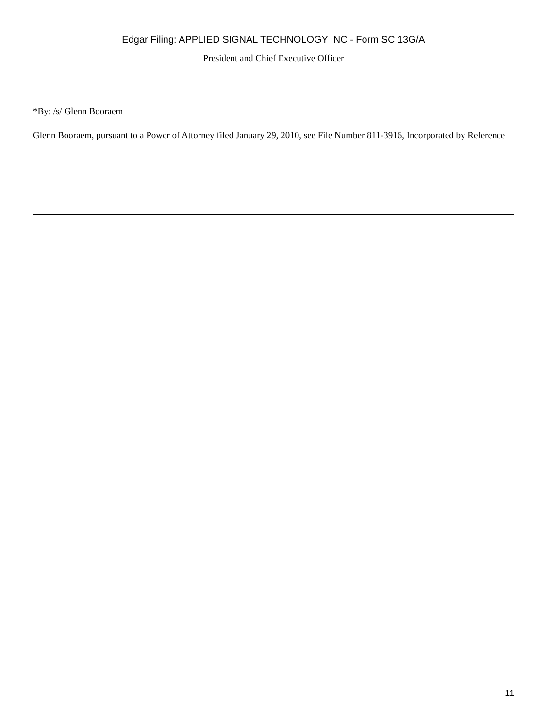Edgar Filing: APPLIED SIGNAL TECHNOLOGY INC - Form SC 13G/A
President and Chief Executive Officer
*By: /s/ Glenn Booraem
Glenn Booraem, pursuant to a Power of Attorney filed January 29, 2010, see File Number 811-3916, Incorporated by Reference
11